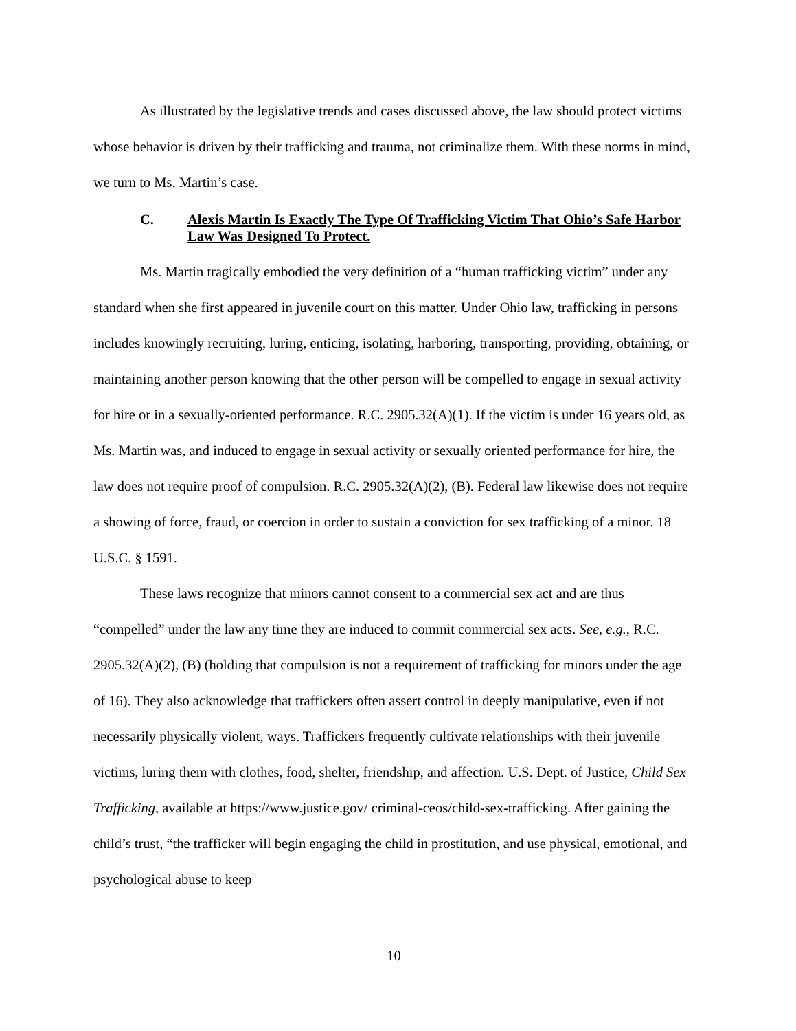As illustrated by the legislative trends and cases discussed above, the law should protect victims whose behavior is driven by their trafficking and trauma, not criminalize them. With these norms in mind, we turn to Ms. Martin’s case.
C. Alexis Martin Is Exactly The Type Of Trafficking Victim That Ohio’s Safe Harbor Law Was Designed To Protect.
Ms. Martin tragically embodied the very definition of a “human trafficking victim” under any standard when she first appeared in juvenile court on this matter. Under Ohio law, trafficking in persons includes knowingly recruiting, luring, enticing, isolating, harboring, transporting, providing, obtaining, or maintaining another person knowing that the other person will be compelled to engage in sexual activity for hire or in a sexually-oriented performance. R.C. 2905.32(A)(1). If the victim is under 16 years old, as Ms. Martin was, and induced to engage in sexual activity or sexually oriented performance for hire, the law does not require proof of compulsion. R.C. 2905.32(A)(2), (B). Federal law likewise does not require a showing of force, fraud, or coercion in order to sustain a conviction for sex trafficking of a minor. 18 U.S.C. § 1591.
These laws recognize that minors cannot consent to a commercial sex act and are thus “compelled” under the law any time they are induced to commit commercial sex acts. See, e.g., R.C. 2905.32(A)(2), (B) (holding that compulsion is not a requirement of trafficking for minors under the age of 16). They also acknowledge that traffickers often assert control in deeply manipulative, even if not necessarily physically violent, ways. Traffickers frequently cultivate relationships with their juvenile victims, luring them with clothes, food, shelter, friendship, and affection. U.S. Dept. of Justice, Child Sex Trafficking, available at https://www.justice.gov/ criminal-ceos/child-sex-trafficking. After gaining the child’s trust, “the trafficker will begin engaging the child in prostitution, and use physical, emotional, and psychological abuse to keep
10